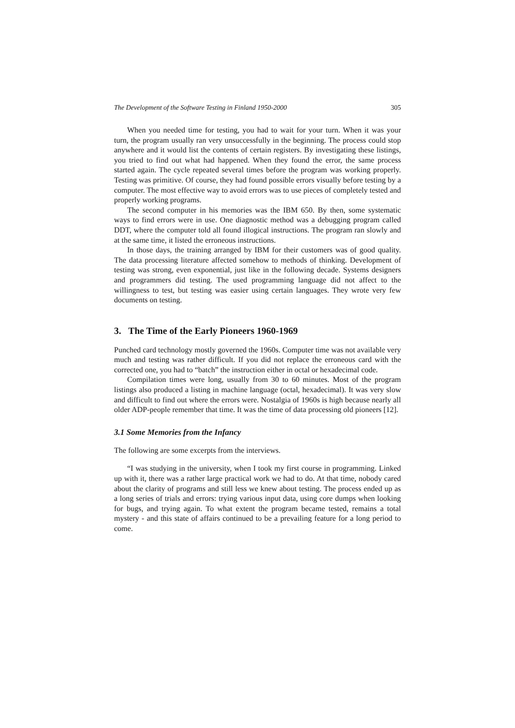The Development of the Software Testing in Finland 1950-2000 305
When you needed time for testing, you had to wait for your turn. When it was your turn, the program usually ran very unsuccessfully in the beginning. The process could stop anywhere and it would list the contents of certain registers. By investigating these listings, you tried to find out what had happened. When they found the error, the same process started again. The cycle repeated several times before the program was working properly. Testing was primitive. Of course, they had found possible errors visually before testing by a computer. The most effective way to avoid errors was to use pieces of completely tested and properly working programs.
The second computer in his memories was the IBM 650. By then, some systematic ways to find errors were in use. One diagnostic method was a debugging program called DDT, where the computer told all found illogical instructions. The program ran slowly and at the same time, it listed the erroneous instructions.
In those days, the training arranged by IBM for their customers was of good quality. The data processing literature affected somehow to methods of thinking. Development of testing was strong, even exponential, just like in the following decade. Systems designers and programmers did testing. The used programming language did not affect to the willingness to test, but testing was easier using certain languages. They wrote very few documents on testing.
3. The Time of the Early Pioneers 1960-1969
Punched card technology mostly governed the 1960s. Computer time was not available very much and testing was rather difficult. If you did not replace the erroneous card with the corrected one, you had to “batch” the instruction either in octal or hexadecimal code.
Compilation times were long, usually from 30 to 60 minutes. Most of the program listings also produced a listing in machine language (octal, hexadecimal). It was very slow and difficult to find out where the errors were. Nostalgia of 1960s is high because nearly all older ADP-people remember that time. It was the time of data processing old pioneers [12].
3.1 Some Memories from the Infancy
The following are some excerpts from the interviews.
“I was studying in the university, when I took my first course in programming. Linked up with it, there was a rather large practical work we had to do. At that time, nobody cared about the clarity of programs and still less we knew about testing. The process ended up as a long series of trials and errors: trying various input data, using core dumps when looking for bugs, and trying again. To what extent the program became tested, remains a total mystery - and this state of affairs continued to be a prevailing feature for a long period to come.